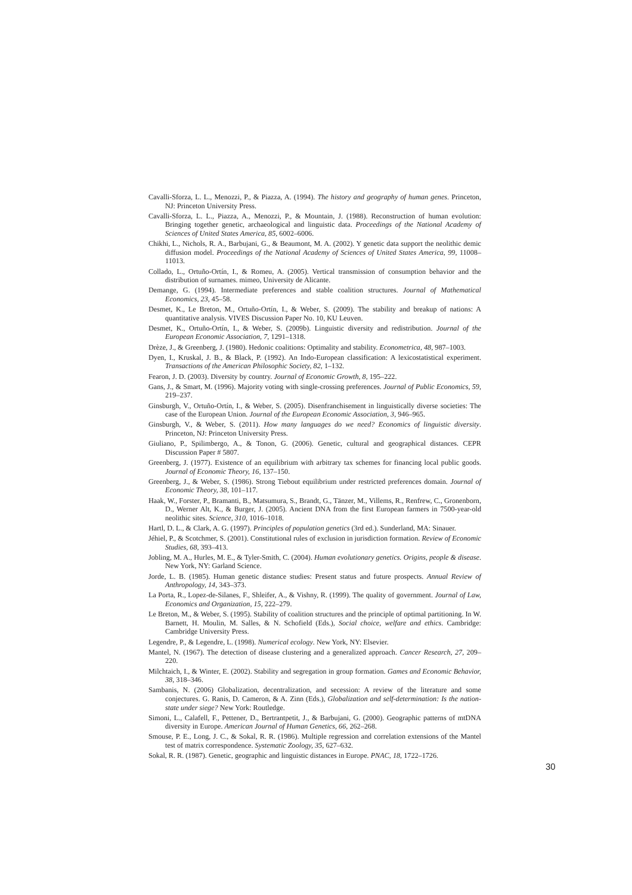Cavalli-Sforza, L. L., Menozzi, P., & Piazza, A. (1994). The history and geography of human genes. Princeton, NJ: Princeton University Press.
Cavalli-Sforza, L. L., Piazza, A., Menozzi, P., & Mountain, J. (1988). Reconstruction of human evolution: Bringing together genetic, archaeological and linguistic data. Proceedings of the National Academy of Sciences of United States America, 85, 6002–6006.
Chikhi, L., Nichols, R. A., Barbujani, G., & Beaumont, M. A. (2002). Y genetic data support the neolithic demic diffusion model. Proceedings of the National Academy of Sciences of United States America, 99, 11008–11013.
Collado, L., Ortuño-Ortín, I., & Romeu, A. (2005). Vertical transmission of consumption behavior and the distribution of surnames. mimeo, University de Alicante.
Demange, G. (1994). Intermediate preferences and stable coalition structures. Journal of Mathematical Economics, 23, 45–58.
Desmet, K., Le Breton, M., Ortuño-Ortín, I., & Weber, S. (2009). The stability and breakup of nations: A quantitative analysis. VIVES Discussion Paper No. 10, KU Leuven.
Desmet, K., Ortuño-Ortín, I., & Weber, S. (2009b). Linguistic diversity and redistribution. Journal of the European Economic Association, 7, 1291–1318.
Drèze, J., & Greenberg, J. (1980). Hedonic coalitions: Optimality and stability. Econometrica, 48, 987–1003.
Dyen, I., Kruskal, J. B., & Black, P. (1992). An Indo-European classification: A lexicostatistical experiment. Transactions of the American Philosophic Society, 82, 1–132.
Fearon, J. D. (2003). Diversity by country. Journal of Economic Growth, 8, 195–222.
Gans, J., & Smart, M. (1996). Majority voting with single-crossing preferences. Journal of Public Economics, 59, 219–237.
Ginsburgh, V., Ortuño-Ortín, I., & Weber, S. (2005). Disenfranchisement in linguistically diverse societies: The case of the European Union. Journal of the European Economic Association, 3, 946–965.
Ginsburgh, V., & Weber, S. (2011). How many languages do we need? Economics of linguistic diversity. Princeton, NJ: Princeton University Press.
Giuliano, P., Spilimbergo, A., & Tonon, G. (2006). Genetic, cultural and geographical distances. CEPR Discussion Paper # 5807.
Greenberg, J. (1977). Existence of an equilibrium with arbitrary tax schemes for financing local public goods. Journal of Economic Theory, 16, 137–150.
Greenberg, J., & Weber, S. (1986). Strong Tiebout equilibrium under restricted preferences domain. Journal of Economic Theory, 38, 101–117.
Haak, W., Forster, P., Bramanti, B., Matsumura, S., Brandt, G., Tänzer, M., Villems, R., Renfrew, C., Gronenborn, D., Werner Alt, K., & Burger, J. (2005). Ancient DNA from the first European farmers in 7500-year-old neolithic sites. Science, 310, 1016–1018.
Hartl, D. L., & Clark, A. G. (1997). Principles of population genetics (3rd ed.). Sunderland, MA: Sinauer.
Jéhiel, P., & Scotchmer, S. (2001). Constitutional rules of exclusion in jurisdiction formation. Review of Economic Studies, 68, 393–413.
Jobling, M. A., Hurles, M. E., & Tyler-Smith, C. (2004). Human evolutionary genetics. Origins, people & disease. New York, NY: Garland Science.
Jorde, L. B. (1985). Human genetic distance studies: Present status and future prospects. Annual Review of Anthropology, 14, 343–373.
La Porta, R., Lopez-de-Silanes, F., Shleifer, A., & Vishny, R. (1999). The quality of government. Journal of Law, Economics and Organization, 15, 222–279.
Le Breton, M., & Weber, S. (1995). Stability of coalition structures and the principle of optimal partitioning. In W. Barnett, H. Moulin, M. Salles, & N. Schofield (Eds.), Social choice, welfare and ethics. Cambridge: Cambridge University Press.
Legendre, P., & Legendre, L. (1998). Numerical ecology. New York, NY: Elsevier.
Mantel, N. (1967). The detection of disease clustering and a generalized approach. Cancer Research, 27, 209–220.
Milchtaich, I., & Winter, E. (2002). Stability and segregation in group formation. Games and Economic Behavior, 38, 318–346.
Sambanis, N. (2006) Globalization, decentralization, and secession: A review of the literature and some conjectures. G. Ranis, D. Cameron, & A. Zinn (Eds.), Globalization and self-determination: Is the nation-state under siege? New York: Routledge.
Simoni, L., Calafell, F., Pettener, D., Bertrantpetit, J., & Barbujani, G. (2000). Geographic patterns of mtDNA diversity in Europe. American Journal of Human Genetics, 66, 262–268.
Smouse, P. E., Long, J. C., & Sokal, R. R. (1986). Multiple regression and correlation extensions of the Mantel test of matrix correspondence. Systematic Zoology, 35, 627–632.
Sokal, R. R. (1987). Genetic, geographic and linguistic distances in Europe. PNAC, 18, 1722–1726.
30